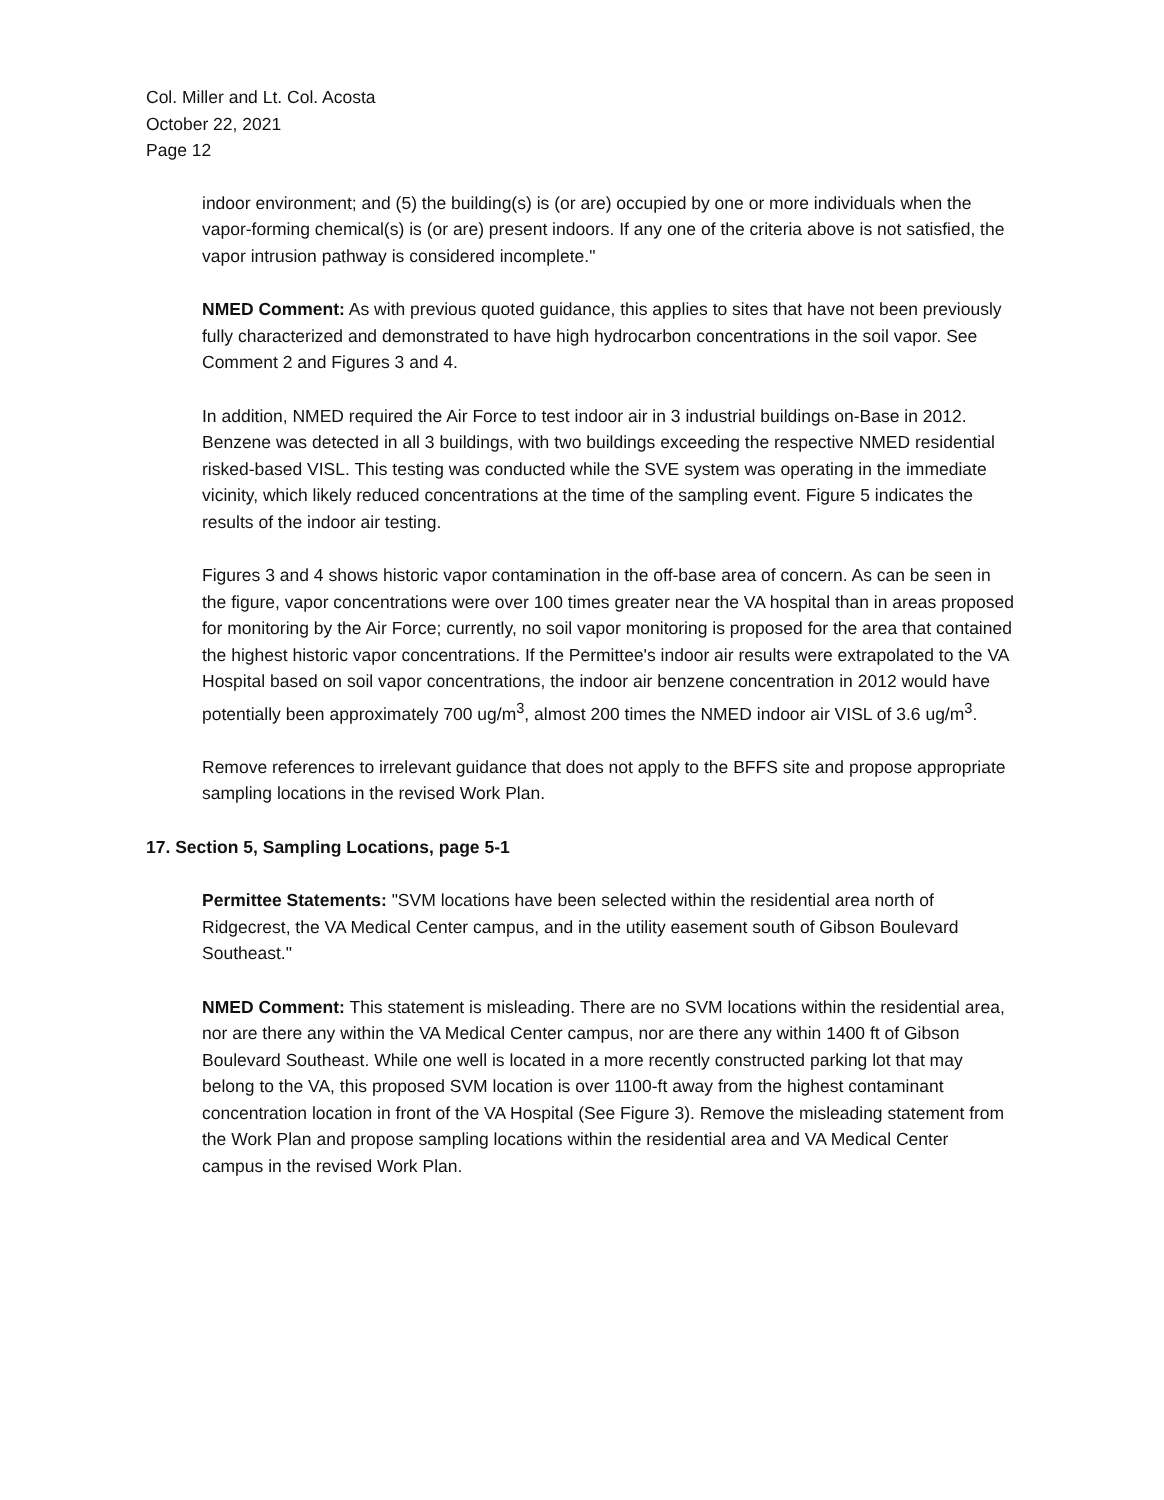Col. Miller and Lt. Col. Acosta
October 22, 2021
Page 12
indoor environment; and (5) the building(s) is (or are) occupied by one or more individuals when the vapor-forming chemical(s) is (or are) present indoors. If any one of the criteria above is not satisfied, the vapor intrusion pathway is considered incomplete."
NMED Comment: As with previous quoted guidance, this applies to sites that have not been previously fully characterized and demonstrated to have high hydrocarbon concentrations in the soil vapor. See Comment 2 and Figures 3 and 4.
In addition, NMED required the Air Force to test indoor air in 3 industrial buildings on-Base in 2012. Benzene was detected in all 3 buildings, with two buildings exceeding the respective NMED residential risked-based VISL. This testing was conducted while the SVE system was operating in the immediate vicinity, which likely reduced concentrations at the time of the sampling event. Figure 5 indicates the results of the indoor air testing.
Figures 3 and 4 shows historic vapor contamination in the off-base area of concern. As can be seen in the figure, vapor concentrations were over 100 times greater near the VA hospital than in areas proposed for monitoring by the Air Force; currently, no soil vapor monitoring is proposed for the area that contained the highest historic vapor concentrations. If the Permittee's indoor air results were extrapolated to the VA Hospital based on soil vapor concentrations, the indoor air benzene concentration in 2012 would have potentially been approximately 700 ug/m<sup>3</sup>, almost 200 times the NMED indoor air VISL of 3.6 ug/m<sup>3</sup>.
Remove references to irrelevant guidance that does not apply to the BFFS site and propose appropriate sampling locations in the revised Work Plan.
17. Section 5, Sampling Locations, page 5-1
Permittee Statements: "SVM locations have been selected within the residential area north of Ridgecrest, the VA Medical Center campus, and in the utility easement south of Gibson Boulevard Southeast."
NMED Comment: This statement is misleading. There are no SVM locations within the residential area, nor are there any within the VA Medical Center campus, nor are there any within 1400 ft of Gibson Boulevard Southeast. While one well is located in a more recently constructed parking lot that may belong to the VA, this proposed SVM location is over 1100-ft away from the highest contaminant concentration location in front of the VA Hospital (See Figure 3). Remove the misleading statement from the Work Plan and propose sampling locations within the residential area and VA Medical Center campus in the revised Work Plan.